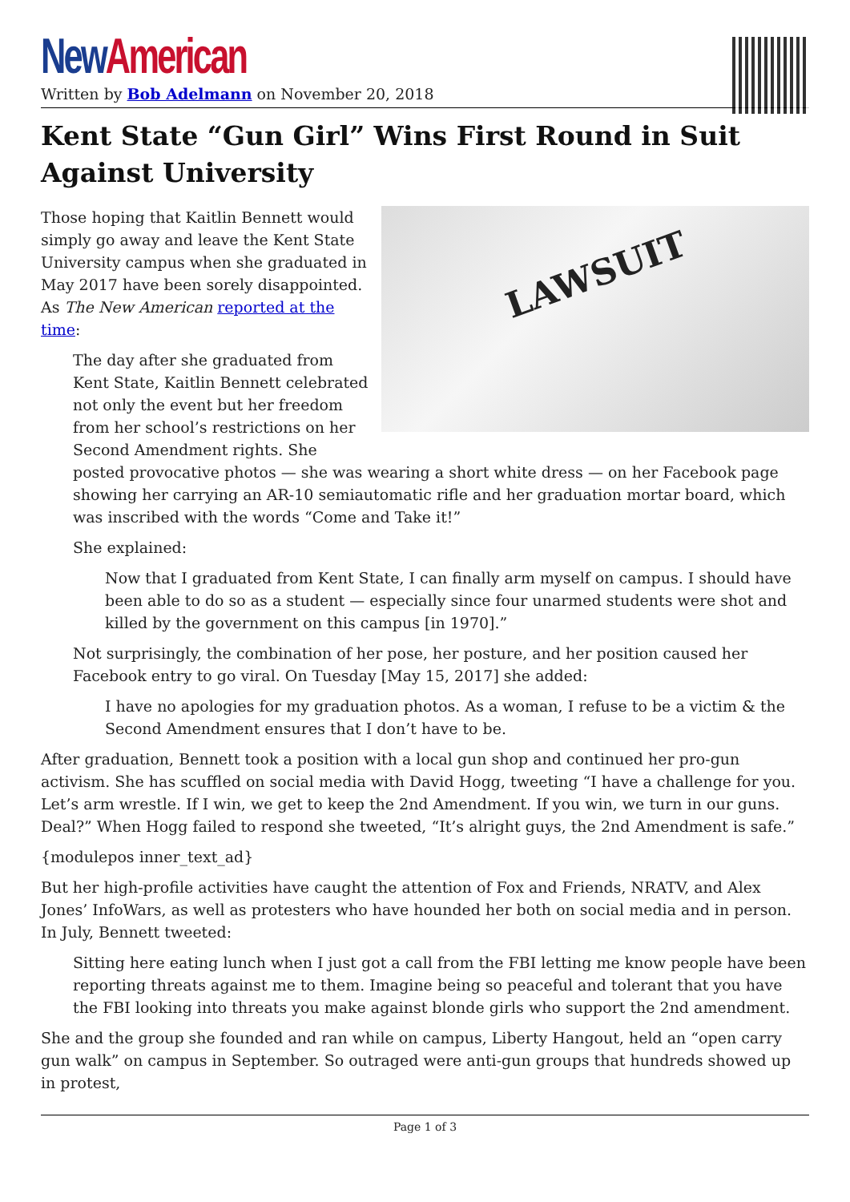New American
Written by Bob Adelmann on November 20, 2018
Kent State “Gun Girl” Wins First Round in Suit Against University
LAWSUIT
Those hoping that Kaitlin Bennett would simply go away and leave the Kent State University campus when she graduated in May 2017 have been sorely disappointed. As The New American reported at the time:
The day after she graduated from Kent State, Kaitlin Bennett celebrated not only the event but her freedom from her school’s restrictions on her Second Amendment rights. She posted provocative photos — she was wearing a short white dress — on her Facebook page showing her carrying an AR-10 semiautomatic rifle and her graduation mortar board, which was inscribed with the words “Come and Take it!”
She explained:
Now that I graduated from Kent State, I can finally arm myself on campus. I should have been able to do so as a student — especially since four unarmed students were shot and killed by the government on this campus [in 1970].”
Not surprisingly, the combination of her pose, her posture, and her position caused her Facebook entry to go viral. On Tuesday [May 15, 2017] she added:
I have no apologies for my graduation photos. As a woman, I refuse to be a victim & the Second Amendment ensures that I don’t have to be.
After graduation, Bennett took a position with a local gun shop and continued her pro-gun activism. She has scuffled on social media with David Hogg, tweeting “I have a challenge for you. Let’s arm wrestle. If I win, we get to keep the 2nd Amendment. If you win, we turn in our guns. Deal?” When Hogg failed to respond she tweeted, “It’s alright guys, the 2nd Amendment is safe.”
{modulepos inner_text_ad}
But her high-profile activities have caught the attention of Fox and Friends, NRATV, and Alex Jones’ InfoWars, as well as protesters who have hounded her both on social media and in person. In July, Bennett tweeted:
Sitting here eating lunch when I just got a call from the FBI letting me know people have been reporting threats against me to them. Imagine being so peaceful and tolerant that you have the FBI looking into threats you make against blonde girls who support the 2nd amendment.
She and the group she founded and ran while on campus, Liberty Hangout, held an “open carry gun walk” on campus in September. So outraged were anti-gun groups that hundreds showed up in protest,
Page 1 of 3